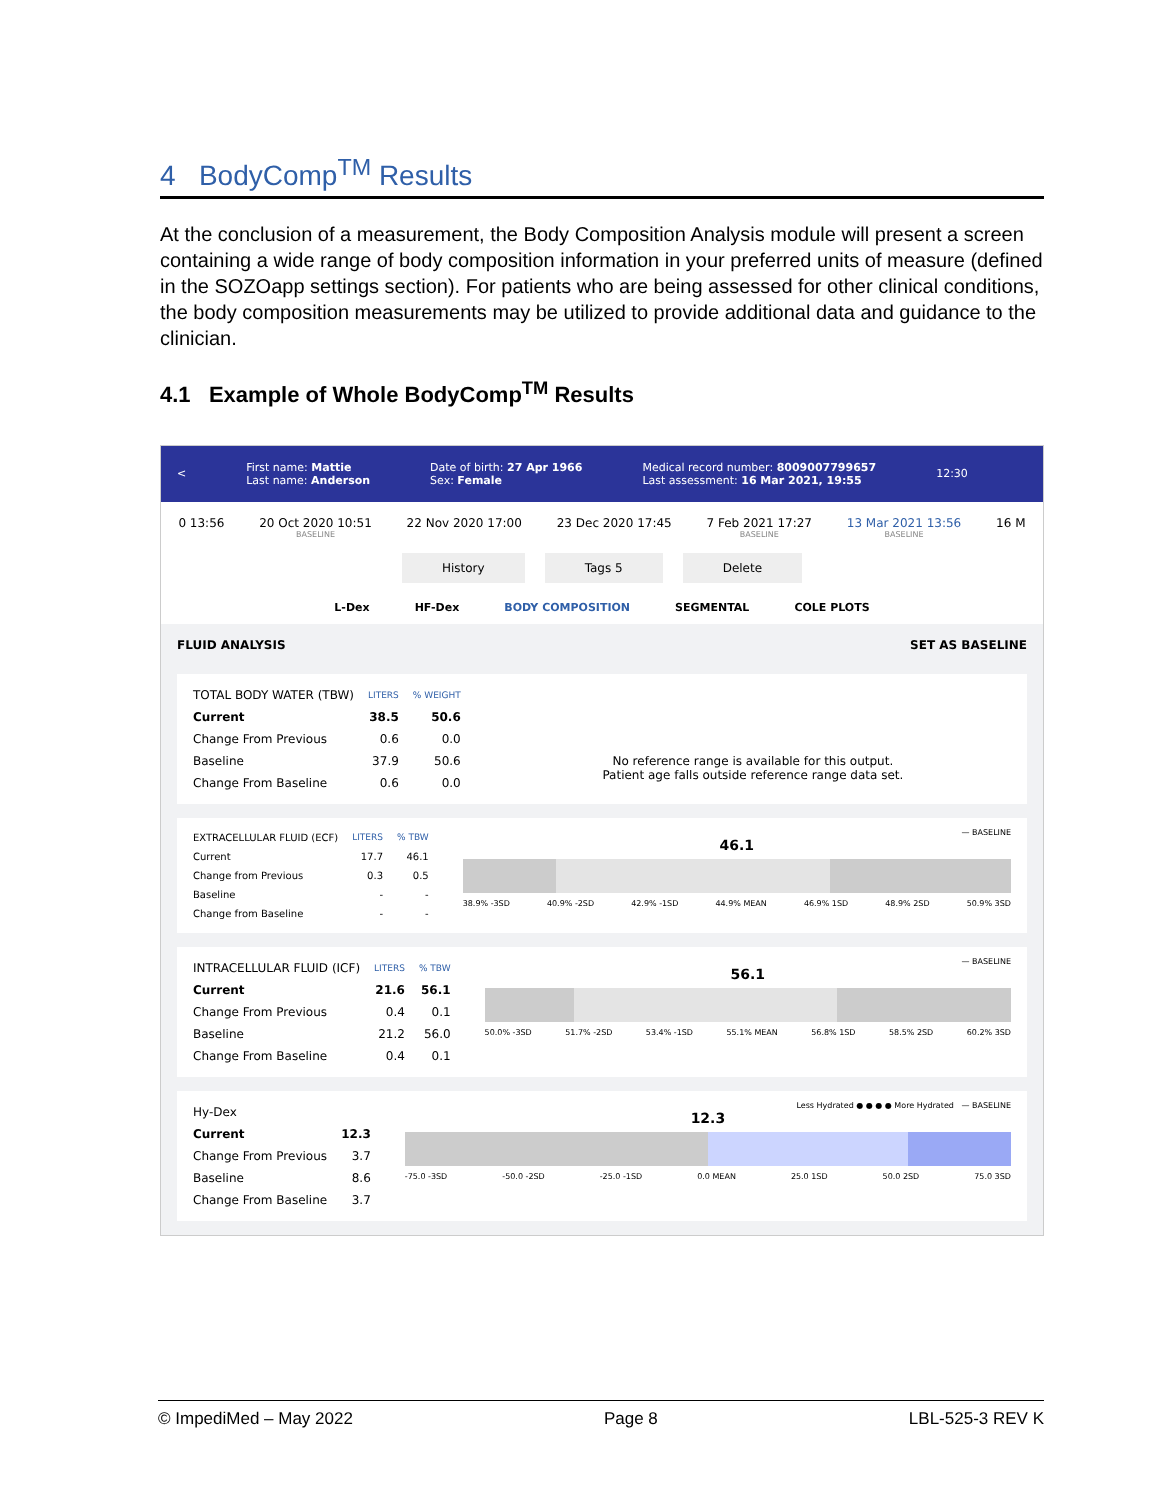4 BodyComp<sup>TM</sup> Results
At the conclusion of a measurement, the Body Composition Analysis module will present a screen containing a wide range of body composition information in your preferred units of measure (defined in the SOZOapp settings section). For patients who are being assessed for other clinical conditions, the body composition measurements may be utilized to provide additional data and guidance to the clinician.
4.1 Example of Whole BodyComp<sup>TM</sup> Results
< First name: Mattie
Last name: Anderson Date of birth: 27 Apr 1966
Sex: Female Medical record number: 8009007799657
Last assessment: 16 Mar 2021, 19:55 12:30
0 13:56 20 Oct 2020 10:51
BASELINE 22 Nov 2020 17:00 23 Dec 2020 17:45 7 Feb 2021 17:27
BASELINE 13 Mar 2021 13:56
BASELINE 16 M
History Tags 5 Delete
L-Dex HF-Dex BODY COMPOSITION SEGMENTAL COLE PLOTS
FLUID ANALYSIS SET AS BASELINE
| TOTAL BODY WATER (TBW) | LITERS | % WEIGHT |
| Current | 38.5 | 50.6 |
| Change From Previous | 0.6 | 0.0 |
| Baseline | 37.9 | 50.6 |
| Change From Baseline | 0.6 | 0.0 |
No reference range is available for this output.
Patient age falls outside reference range data set.
| EXTRACELLULAR FLUID (ECF) | LITERS | % TBW |
| Current | 17.7 | 46.1 |
| Change from Previous | 0.3 | 0.5 |
| Baseline | - | - |
| Change from Baseline | - | - |
— BASELINE
46.1
38.9% -3SD 40.9% -2SD 42.9% -1SD 44.9% MEAN 46.9% 1SD 48.9% 2SD 50.9% 3SD
| INTRACELLULAR FLUID (ICF) | LITERS | % TBW |
| Current | 21.6 | 56.1 |
| Change From Previous | 0.4 | 0.1 |
| Baseline | 21.2 | 56.0 |
| Change From Baseline | 0.4 | 0.1 |
— BASELINE
56.1
50.0% -3SD 51.7% -2SD 53.4% -1SD 55.1% MEAN 56.8% 1SD 58.5% 2SD 60.2% 3SD
| Hy-Dex | |
| Current | 12.3 |
| Change From Previous | 3.7 |
| Baseline | 8.6 |
| Change From Baseline | 3.7 |
Less Hydrated ● ● ● ● More Hydrated — BASELINE
12.3
-75.0 -3SD -50.0 -2SD -25.0 -1SD 0.0 MEAN 25.0 1SD 50.0 2SD 75.0 3SD
© ImpediMed – May 2022 Page 8 LBL-525-3 REV K